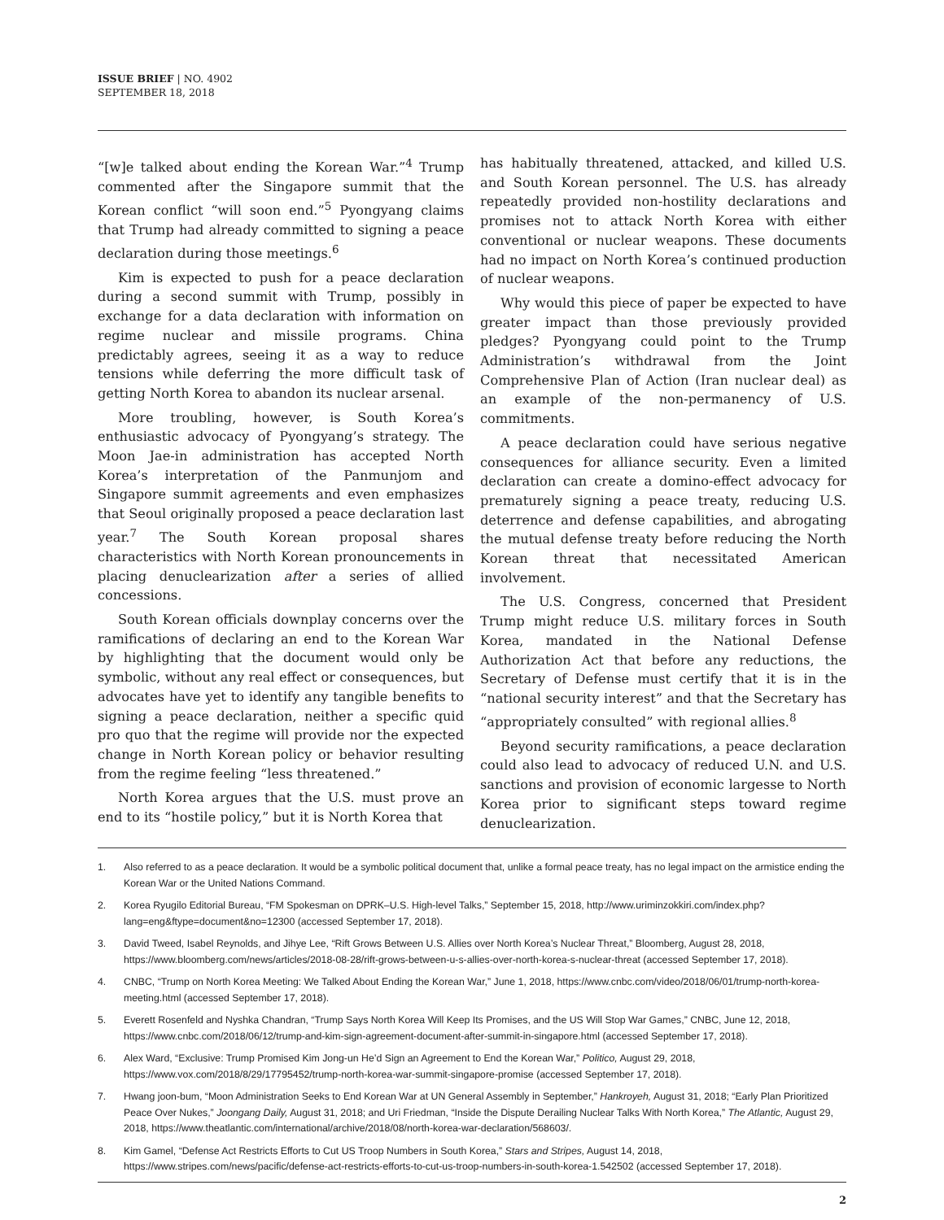ISSUE BRIEF | NO. 4902
SEPTEMBER 18, 2018
“[w]e talked about ending the Korean War.”<sup>4</sup> Trump commented after the Singapore summit that the Korean conflict “will soon end.”<sup>5</sup> Pyongyang claims that Trump had already committed to signing a peace declaration during those meetings.<sup>6</sup>
Kim is expected to push for a peace declaration during a second summit with Trump, possibly in exchange for a data declaration with information on regime nuclear and missile programs. China predictably agrees, seeing it as a way to reduce tensions while deferring the more difficult task of getting North Korea to abandon its nuclear arsenal.
More troubling, however, is South Korea’s enthusiastic advocacy of Pyongyang’s strategy. The Moon Jae-in administration has accepted North Korea’s interpretation of the Panmunjom and Singapore summit agreements and even emphasizes that Seoul originally proposed a peace declaration last year.<sup>7</sup> The South Korean proposal shares characteristics with North Korean pronouncements in placing denuclearization after a series of allied concessions.
South Korean officials downplay concerns over the ramifications of declaring an end to the Korean War by highlighting that the document would only be symbolic, without any real effect or consequences, but advocates have yet to identify any tangible benefits to signing a peace declaration, neither a specific quid pro quo that the regime will provide nor the expected change in North Korean policy or behavior resulting from the regime feeling “less threatened.”
North Korea argues that the U.S. must prove an end to its “hostile policy,” but it is North Korea that
has habitually threatened, attacked, and killed U.S. and South Korean personnel. The U.S. has already repeatedly provided non-hostility declarations and promises not to attack North Korea with either conventional or nuclear weapons. These documents had no impact on North Korea’s continued production of nuclear weapons.
Why would this piece of paper be expected to have greater impact than those previously provided pledges? Pyongyang could point to the Trump Administration’s withdrawal from the Joint Comprehensive Plan of Action (Iran nuclear deal) as an example of the non-permanency of U.S. commitments.
A peace declaration could have serious negative consequences for alliance security. Even a limited declaration can create a domino-effect advocacy for prematurely signing a peace treaty, reducing U.S. deterrence and defense capabilities, and abrogating the mutual defense treaty before reducing the North Korean threat that necessitated American involvement.
The U.S. Congress, concerned that President Trump might reduce U.S. military forces in South Korea, mandated in the National Defense Authorization Act that before any reductions, the Secretary of Defense must certify that it is in the “national security interest” and that the Secretary has “appropriately consulted” with regional allies.<sup>8</sup>
Beyond security ramifications, a peace declaration could also lead to advocacy of reduced U.N. and U.S. sanctions and provision of economic largesse to North Korea prior to significant steps toward regime denuclearization.
1. Also referred to as a peace declaration. It would be a symbolic political document that, unlike a formal peace treaty, has no legal impact on the armistice ending the Korean War or the United Nations Command.
2. Korea Ryugilo Editorial Bureau, “FM Spokesman on DPRK–U.S. High-level Talks,” September 15, 2018, http://www.uriminzokkiri.com/index.php?lang=eng&ftype=document&no=12300 (accessed September 17, 2018).
3. David Tweed, Isabel Reynolds, and Jihye Lee, “Rift Grows Between U.S. Allies over North Korea’s Nuclear Threat,” Bloomberg, August 28, 2018, https://www.bloomberg.com/news/articles/2018-08-28/rift-grows-between-u-s-allies-over-north-korea-s-nuclear-threat (accessed September 17, 2018).
4. CNBC, “Trump on North Korea Meeting: We Talked About Ending the Korean War,” June 1, 2018, https://www.cnbc.com/video/2018/06/01/trump-north-korea-meeting.html (accessed September 17, 2018).
5. Everett Rosenfeld and Nyshka Chandran, “Trump Says North Korea Will Keep Its Promises, and the US Will Stop War Games,” CNBC, June 12, 2018, https://www.cnbc.com/2018/06/12/trump-and-kim-sign-agreement-document-after-summit-in-singapore.html (accessed September 17, 2018).
6. Alex Ward, “Exclusive: Trump Promised Kim Jong-un He’d Sign an Agreement to End the Korean War,” Politico, August 29, 2018, https://www.vox.com/2018/8/29/17795452/trump-north-korea-war-summit-singapore-promise (accessed September 17, 2018).
7. Hwang joon-bum, “Moon Administration Seeks to End Korean War at UN General Assembly in September,” Hankroyeh, August 31, 2018; “Early Plan Prioritized Peace Over Nukes,” Joongang Daily, August 31, 2018; and Uri Friedman, “Inside the Dispute Derailing Nuclear Talks With North Korea,” The Atlantic, August 29, 2018, https://www.theatlantic.com/international/archive/2018/08/north-korea-war-declaration/568603/.
8. Kim Gamel, “Defense Act Restricts Efforts to Cut US Troop Numbers in South Korea,” Stars and Stripes, August 14, 2018, https://www.stripes.com/news/pacific/defense-act-restricts-efforts-to-cut-us-troop-numbers-in-south-korea-1.542502 (accessed September 17, 2018).
2